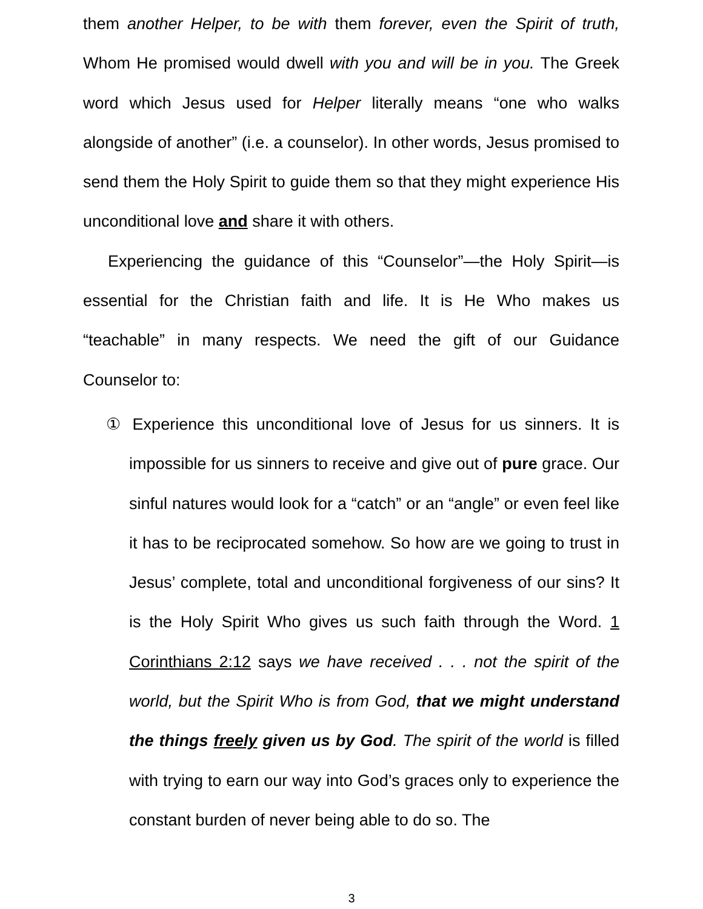them another Helper, to be with them forever, even the Spirit of truth, Whom He promised would dwell with you and will be in you. The Greek word which Jesus used for Helper literally means “one who walks alongside of another” (i.e. a counselor). In other words, Jesus promised to send them the Holy Spirit to guide them so that they might experience His unconditional love and share it with others.
Experiencing the guidance of this “Counselor”—the Holy Spirit—is essential for the Christian faith and life. It is He Who makes us “teachable” in many respects. We need the gift of our Guidance Counselor to:
① Experience this unconditional love of Jesus for us sinners. It is impossible for us sinners to receive and give out of pure grace. Our sinful natures would look for a “catch” or an “angle” or even feel like it has to be reciprocated somehow. So how are we going to trust in Jesus’ complete, total and unconditional forgiveness of our sins? It is the Holy Spirit Who gives us such faith through the Word. 1 Corinthians 2:12 says we have received . . . not the spirit of the world, but the Spirit Who is from God, that we might understand the things freely given us by God. The spirit of the world is filled with trying to earn our way into God’s graces only to experience the constant burden of never being able to do so. The
3